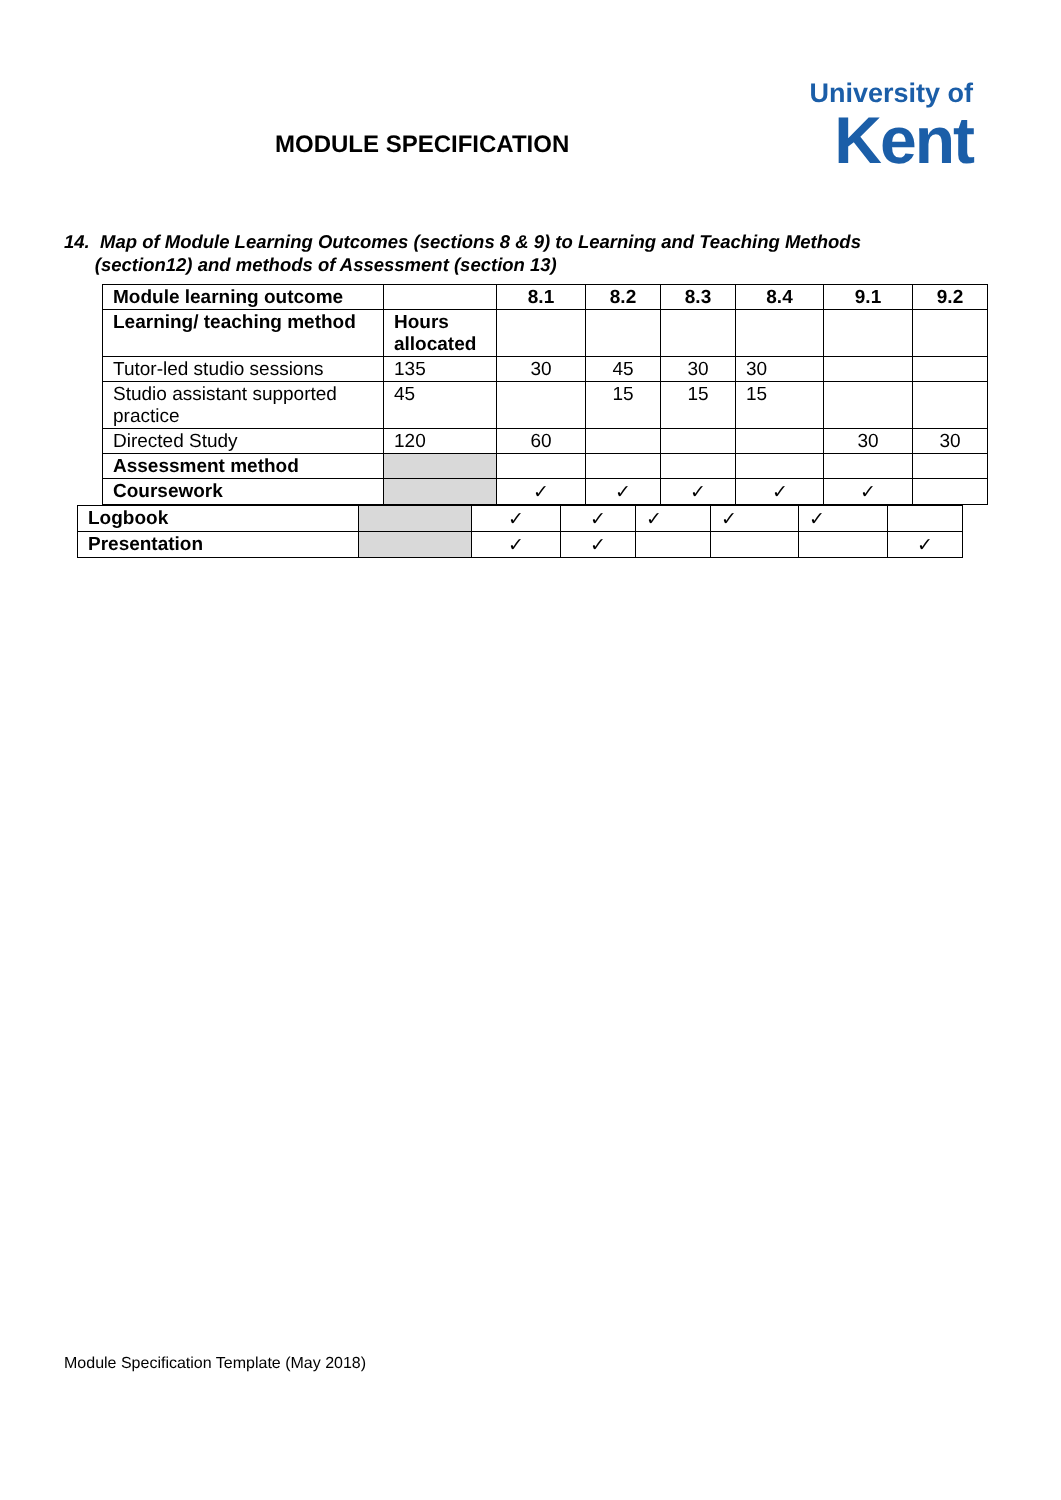MODULE SPECIFICATION
University of
Kent
14. Map of Module Learning Outcomes (sections 8 & 9) to Learning and Teaching Methods
(section12) and methods of Assessment (section 13)
| Module learning outcome | | 8.1 | 8.2 | 8.3 | 8.4 | 9.1 | 9.2 |
| Learning/ teaching method | Hours allocated | | | | | | |
| Tutor-led studio sessions | 135 | 30 | 45 | 30 | 30 | | |
| Studio assistant supported practice | 45 | | 15 | 15 | 15 | | |
| Directed Study | 120 | 60 | | | | 30 | 30 |
| Assessment method | | | | | | | |
| Coursework | | ✓ | ✓ | ✓ | ✓ | ✓ | |
| Logbook | | ✓ | ✓ | ✓ | ✓ | ✓ | |
| Presentation | | ✓ | ✓ | | | | ✓ |
Module Specification Template (May 2018)